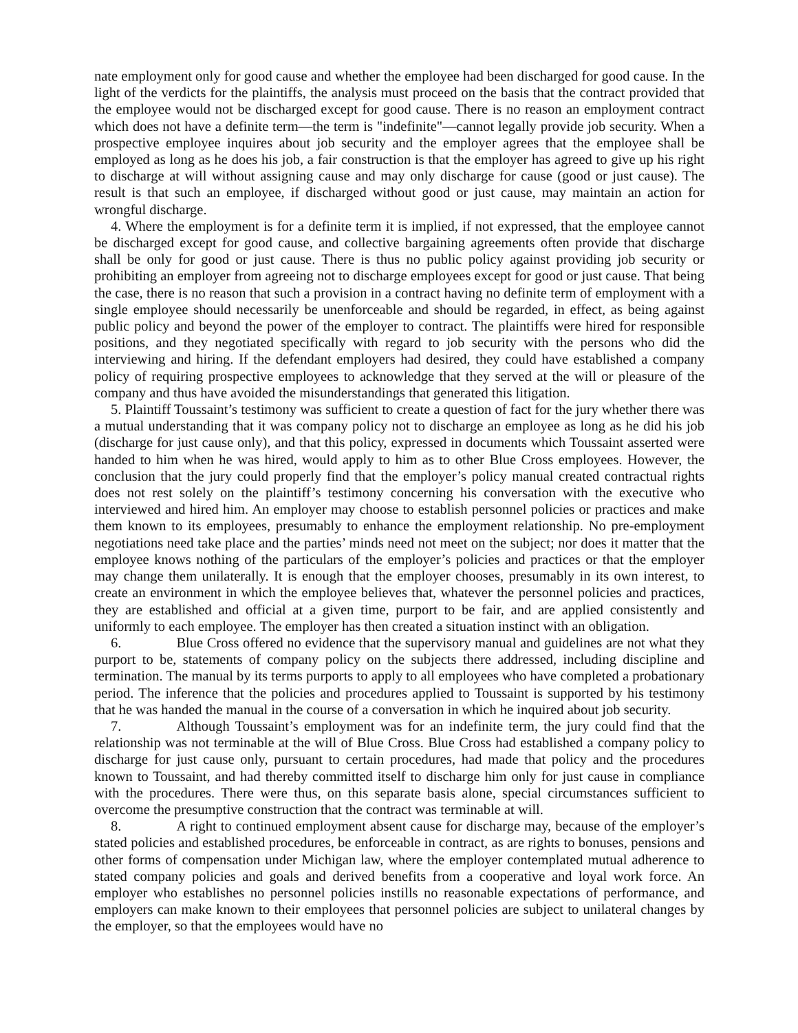nate employment only for good cause and whether the employee had been discharged for good cause. In the light of the verdicts for the plaintiffs, the analysis must proceed on the basis that the contract provided that the employee would not be discharged except for good cause. There is no reason an employment contract which does not have a definite term—the term is "indefinite"—cannot legally provide job security. When a prospective employee inquires about job security and the employer agrees that the employee shall be employed as long as he does his job, a fair construction is that the employer has agreed to give up his right to discharge at will without assigning cause and may only discharge for cause (good or just cause). The result is that such an employee, if discharged without good or just cause, may maintain an action for wrongful discharge.
4. Where the employment is for a definite term it is implied, if not expressed, that the employee cannot be discharged except for good cause, and collective bargaining agreements often provide that discharge shall be only for good or just cause. There is thus no public policy against providing job security or prohibiting an employer from agreeing not to discharge employees except for good or just cause. That being the case, there is no reason that such a provision in a contract having no definite term of employment with a single employee should necessarily be unenforceable and should be regarded, in effect, as being against public policy and beyond the power of the employer to contract. The plaintiffs were hired for responsible positions, and they negotiated specifically with regard to job security with the persons who did the interviewing and hiring. If the defendant employers had desired, they could have established a company policy of requiring prospective employees to acknowledge that they served at the will or pleasure of the company and thus have avoided the misunderstandings that generated this litigation.
5. Plaintiff Toussaint’s testimony was sufficient to create a question of fact for the jury whether there was a mutual understanding that it was company policy not to discharge an employee as long as he did his job (discharge for just cause only), and that this policy, expressed in documents which Toussaint asserted were handed to him when he was hired, would apply to him as to other Blue Cross employees. However, the conclusion that the jury could properly find that the employer’s policy manual created contractual rights does not rest solely on the plaintiff’s testimony concerning his conversation with the executive who interviewed and hired him. An employer may choose to establish personnel policies or practices and make them known to its employees, presumably to enhance the employment relationship. No pre-employment negotiations need take place and the parties’ minds need not meet on the subject; nor does it matter that the employee knows nothing of the particulars of the employer’s policies and practices or that the employer may change them unilaterally. It is enough that the employer chooses, presumably in its own interest, to create an environment in which the employee believes that, whatever the personnel policies and practices, they are established and official at a given time, purport to be fair, and are applied consistently and uniformly to each employee. The employer has then created a situation instinct with an obligation.
6. Blue Cross offered no evidence that the supervisory manual and guidelines are not what they purport to be, statements of company policy on the subjects there addressed, including discipline and termination. The manual by its terms purports to apply to all employees who have completed a probationary period. The inference that the policies and procedures applied to Toussaint is supported by his testimony that he was handed the manual in the course of a conversation in which he inquired about job security.
7. Although Toussaint’s employment was for an indefinite term, the jury could find that the relationship was not terminable at the will of Blue Cross. Blue Cross had established a company policy to discharge for just cause only, pursuant to certain procedures, had made that policy and the procedures known to Toussaint, and had thereby committed itself to discharge him only for just cause in compliance with the procedures. There were thus, on this separate basis alone, special circumstances sufficient to overcome the presumptive construction that the contract was terminable at will.
8. A right to continued employment absent cause for discharge may, because of the employer’s stated policies and established procedures, be enforceable in contract, as are rights to bonuses, pensions and other forms of compensation under Michigan law, where the employer contemplated mutual adherence to stated company policies and goals and derived benefits from a cooperative and loyal work force. An employer who establishes no personnel policies instills no reasonable expectations of performance, and employers can make known to their employees that personnel policies are subject to unilateral changes by the employer, so that the employees would have no